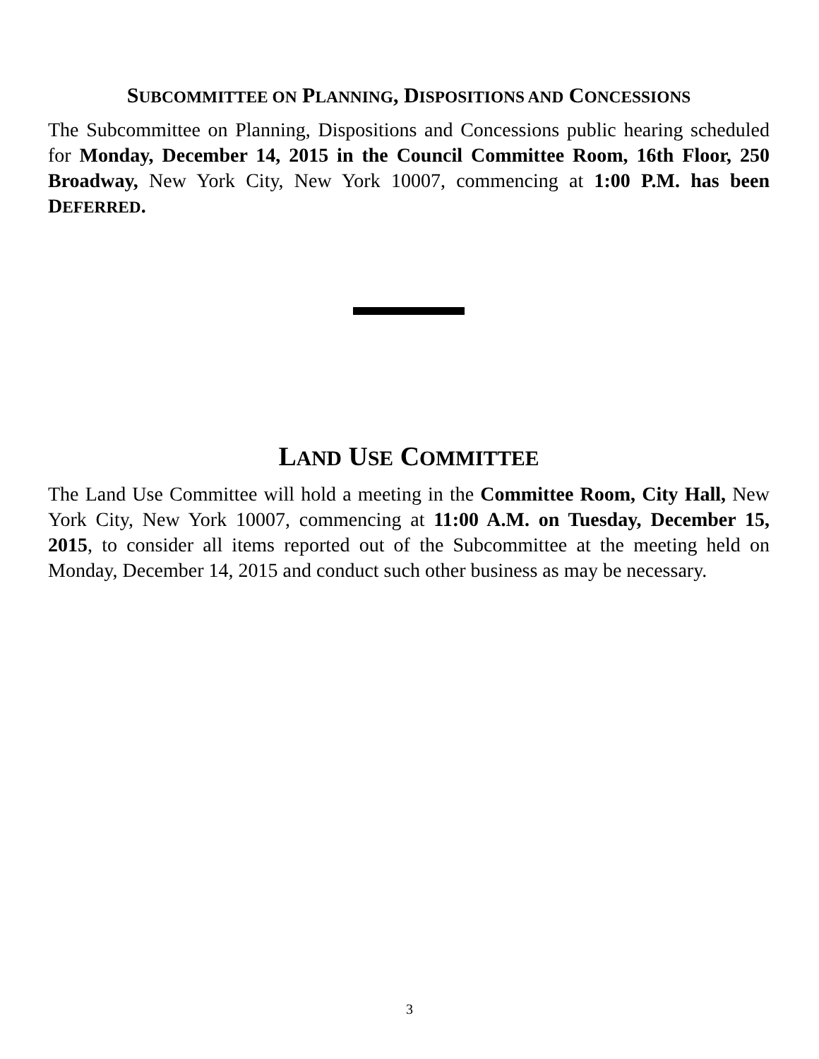SUBCOMMITTEE ON PLANNING, DISPOSITIONS AND CONCESSIONS
The Subcommittee on Planning, Dispositions and Concessions public hearing scheduled for Monday, December 14, 2015 in the Council Committee Room, 16th Floor, 250 Broadway, New York City, New York 10007, commencing at 1:00 P.M. has been DEFERRED.
LAND USE COMMITTEE
The Land Use Committee will hold a meeting in the Committee Room, City Hall, New York City, New York 10007, commencing at 11:00 A.M. on Tuesday, December 15, 2015, to consider all items reported out of the Subcommittee at the meeting held on Monday, December 14, 2015 and conduct such other business as may be necessary.
3